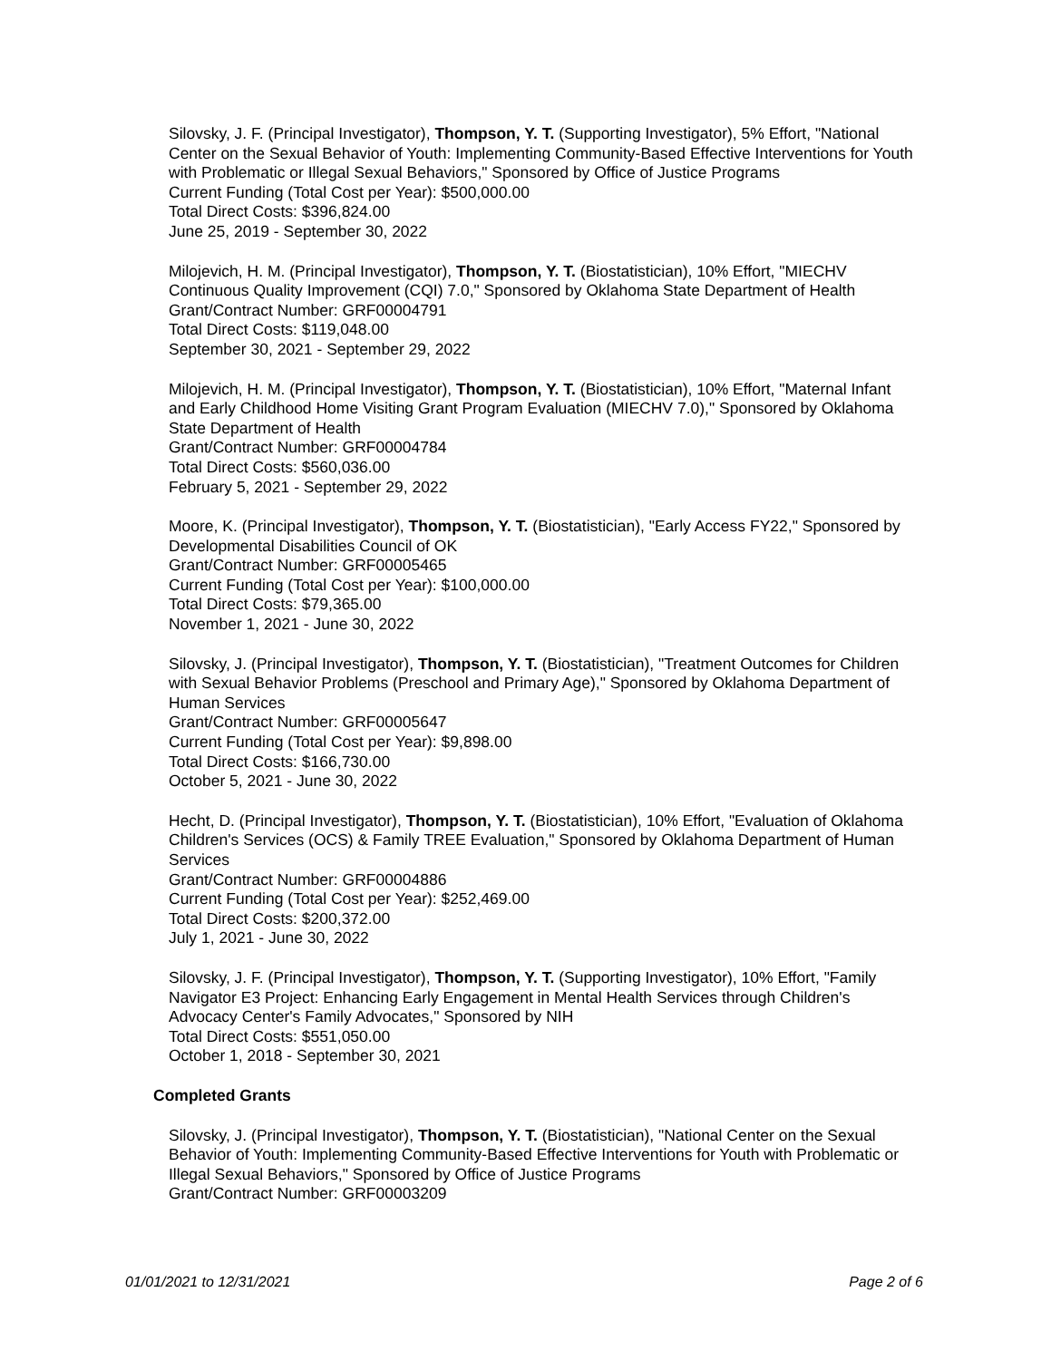Silovsky, J. F. (Principal Investigator), Thompson, Y. T. (Supporting Investigator), 5% Effort, "National Center on the Sexual Behavior of Youth: Implementing Community-Based Effective Interventions for Youth with Problematic or Illegal Sexual Behaviors," Sponsored by Office of Justice Programs
Current Funding (Total Cost per Year): $500,000.00
Total Direct Costs: $396,824.00
June 25, 2019 - September 30, 2022
Milojevich, H. M. (Principal Investigator), Thompson, Y. T. (Biostatistician), 10% Effort, "MIECHV Continuous Quality Improvement (CQI) 7.0," Sponsored by Oklahoma State Department of Health
Grant/Contract Number: GRF00004791
Total Direct Costs: $119,048.00
September 30, 2021 - September 29, 2022
Milojevich, H. M. (Principal Investigator), Thompson, Y. T. (Biostatistician), 10% Effort, "Maternal Infant and Early Childhood Home Visiting Grant Program Evaluation (MIECHV 7.0)," Sponsored by Oklahoma State Department of Health
Grant/Contract Number: GRF00004784
Total Direct Costs: $560,036.00
February 5, 2021 - September 29, 2022
Moore, K. (Principal Investigator), Thompson, Y. T. (Biostatistician), "Early Access FY22," Sponsored by Developmental Disabilities Council of OK
Grant/Contract Number: GRF00005465
Current Funding (Total Cost per Year): $100,000.00
Total Direct Costs: $79,365.00
November 1, 2021 - June 30, 2022
Silovsky, J. (Principal Investigator), Thompson, Y. T. (Biostatistician), "Treatment Outcomes for Children with Sexual Behavior Problems (Preschool and Primary Age)," Sponsored by Oklahoma Department of Human Services
Grant/Contract Number: GRF00005647
Current Funding (Total Cost per Year): $9,898.00
Total Direct Costs: $166,730.00
October 5, 2021 - June 30, 2022
Hecht, D. (Principal Investigator), Thompson, Y. T. (Biostatistician), 10% Effort, "Evaluation of Oklahoma Children's Services (OCS) & Family TREE Evaluation," Sponsored by Oklahoma Department of Human Services
Grant/Contract Number: GRF00004886
Current Funding (Total Cost per Year): $252,469.00
Total Direct Costs: $200,372.00
July 1, 2021 - June 30, 2022
Silovsky, J. F. (Principal Investigator), Thompson, Y. T. (Supporting Investigator), 10% Effort, "Family Navigator E3 Project: Enhancing Early Engagement in Mental Health Services through Children's Advocacy Center's Family Advocates," Sponsored by NIH
Total Direct Costs: $551,050.00
October 1, 2018 - September 30, 2021
Completed Grants
Silovsky, J. (Principal Investigator), Thompson, Y. T. (Biostatistician), "National Center on the Sexual Behavior of Youth: Implementing Community-Based Effective Interventions for Youth with Problematic or Illegal Sexual Behaviors," Sponsored by Office of Justice Programs
Grant/Contract Number: GRF00003209
01/01/2021 to 12/31/2021 Page 2 of 6